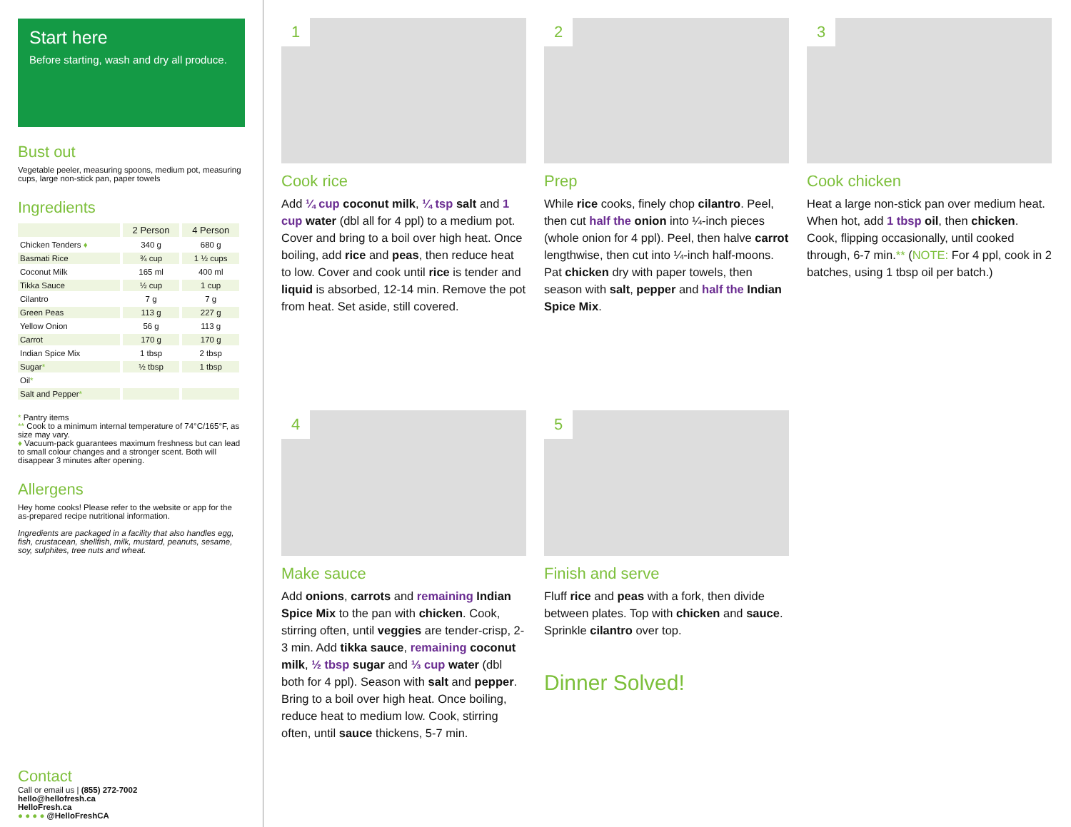Start here
Before starting, wash and dry all produce.
Bust out
Vegetable peeler, measuring spoons, medium pot, measuring cups, large non-stick pan, paper towels
Ingredients
| | 2 Person | 4 Person |
| --- | --- | --- |
| Chicken Tenders ♦ | 340 g | 680 g |
| Basmati Rice | ¾ cup | 1 ½ cups |
| Coconut Milk | 165 ml | 400 ml |
| Tikka Sauce | ½ cup | 1 cup |
| Cilantro | 7 g | 7 g |
| Green Peas | 113 g | 227 g |
| Yellow Onion | 56 g | 113 g |
| Carrot | 170 g | 170 g |
| Indian Spice Mix | 1 tbsp | 2 tbsp |
| Sugar * | ½ tbsp | 1 tbsp |
| Oil * | | |
| Salt and Pepper * | | |
* Pantry items
** Cook to a minimum internal temperature of 74°C/165°F, as size may vary.
♦ Vacuum-pack guarantees maximum freshness but can lead to small colour changes and a stronger scent. Both will disappear 3 minutes after opening.
Allergens
Hey home cooks! Please refer to the website or app for the as-prepared recipe nutritional information.
Ingredients are packaged in a facility that also handles egg, fish, crustacean, shellfish, milk, mustard, peanuts, sesame, soy, sulphites, tree nuts and wheat.
Contact
Call or email us | (855) 272-7002
hello@hellofresh.ca
HelloFresh.ca
● ● ● ● @HelloFreshCA
1
Cook rice
Add ¼ cup coconut milk, ¼ tsp salt and 1 cup water (dbl all for 4 ppl) to a medium pot. Cover and bring to a boil over high heat. Once boiling, add rice and peas, then reduce heat to low. Cover and cook until rice is tender and liquid is absorbed, 12-14 min. Remove the pot from heat. Set aside, still covered.
2
Prep
While rice cooks, finely chop cilantro. Peel, then cut half the onion into ¼-inch pieces (whole onion for 4 ppl). Peel, then halve carrot lengthwise, then cut into ¼-inch half-moons. Pat chicken dry with paper towels, then season with salt, pepper and half the Indian Spice Mix.
3
Cook chicken
Heat a large non-stick pan over medium heat. When hot, add 1 tbsp oil, then chicken. Cook, flipping occasionally, until cooked through, 6-7 min.** (NOTE: For 4 ppl, cook in 2 batches, using 1 tbsp oil per batch.)
4
Make sauce
Add onions, carrots and remaining Indian Spice Mix to the pan with chicken. Cook, stirring often, until veggies are tender-crisp, 2-3 min. Add tikka sauce, remaining coconut milk, ½ tbsp sugar and ⅓ cup water (dbl both for 4 ppl). Season with salt and pepper. Bring to a boil over high heat. Once boiling, reduce heat to medium low. Cook, stirring often, until sauce thickens, 5-7 min.
5
Finish and serve
Fluff rice and peas with a fork, then divide between plates. Top with chicken and sauce. Sprinkle cilantro over top.
Dinner Solved!